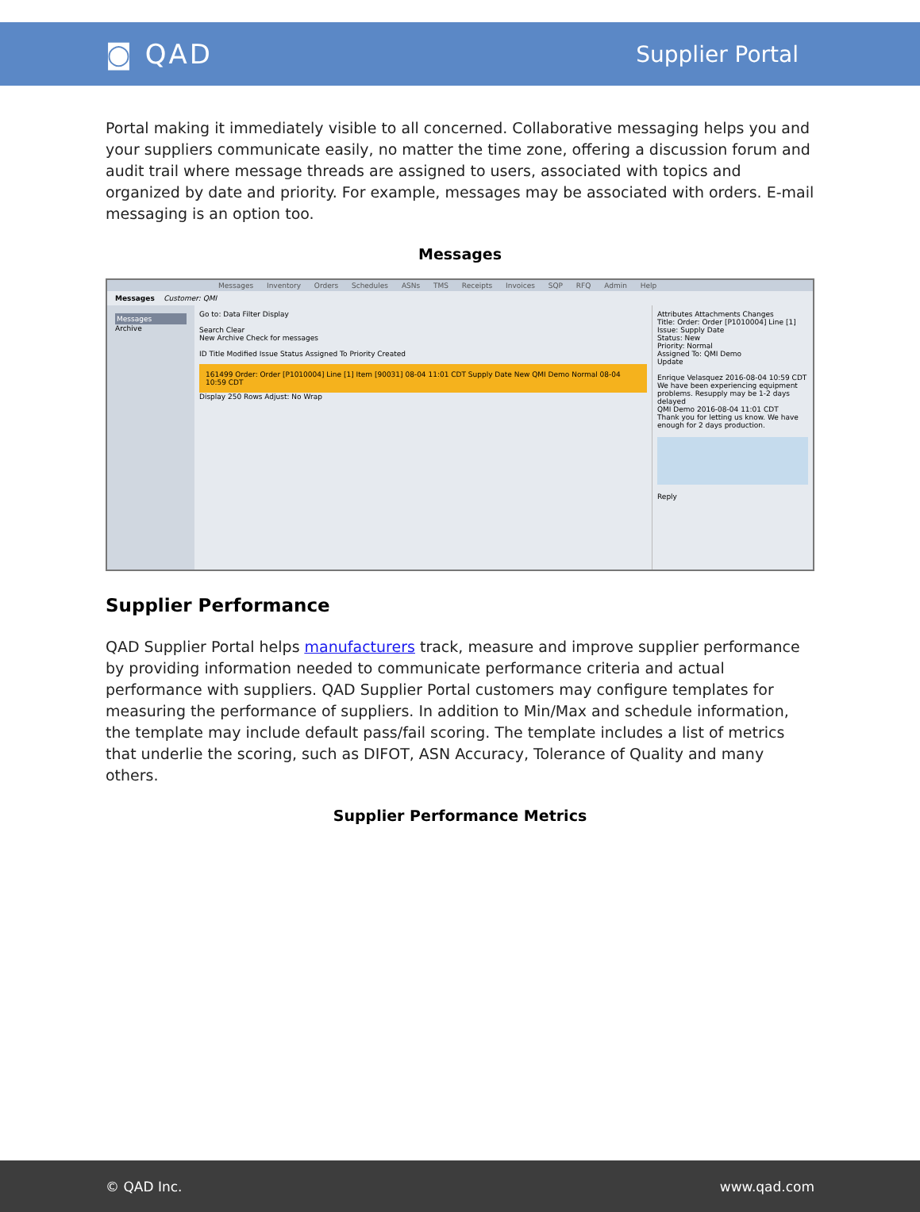◙ QAD
Supplier Portal
Portal making it immediately visible to all concerned. Collaborative messaging helps you and your suppliers communicate easily, no matter the time zone, offering a discussion forum and audit trail where message threads are assigned to users, associated with topics and organized by date and priority. For example, messages may be associated with orders. E-mail messaging is an option too.
Messages
Messages Inventory Orders Schedules ASNs TMS Receipts Invoices SQP RFQ Admin Help
Messages Customer: QMI
Messages
Archive
Go to: Data Filter Display
Search Clear
New Archive Check for messages
ID Title Modified Issue Status Assigned To Priority Created
161499 Order: Order [P1010004] Line [1] Item [90031] 08-04 11:01 CDT Supply Date New QMI Demo Normal 08-04 10:59 CDT
Display 250 Rows Adjust: No Wrap
Attributes Attachments Changes
Title: Order: Order [P1010004] Line [1]
Issue: Supply Date
Status: New
Priority: Normal
Assigned To: QMI Demo
Update
Enrique Velasquez 2016-08-04 10:59 CDT
We have been experiencing equipment problems. Resupply may be 1-2 days delayed
QMI Demo 2016-08-04 11:01 CDT
Thank you for letting us know. We have enough for 2 days production.
Reply
Supplier Performance
QAD Supplier Portal helps manufacturers track, measure and improve supplier performance by providing information needed to communicate performance criteria and actual performance with suppliers. QAD Supplier Portal customers may configure templates for measuring the performance of suppliers. In addition to Min/Max and schedule information, the template may include default pass/fail scoring. The template includes a list of metrics that underlie the scoring, such as DIFOT, ASN Accuracy, Tolerance of Quality and many others.
Supplier Performance Metrics
© QAD Inc. www.qad.com